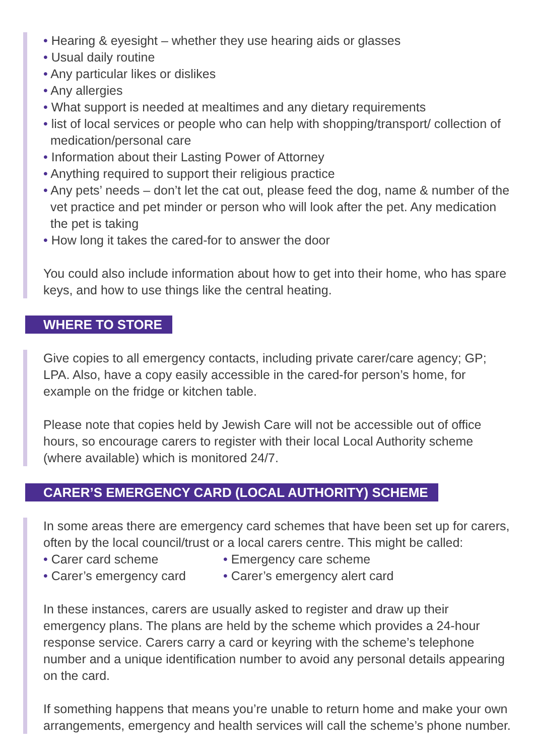• Hearing & eyesight – whether they use hearing aids or glasses
• Usual daily routine
• Any particular likes or dislikes
• Any allergies
• What support is needed at mealtimes and any dietary requirements
• list of local services or people who can help with shopping/transport/ collection of medication/personal care
• Information about their Lasting Power of Attorney
• Anything required to support their religious practice
• Any pets’ needs – don’t let the cat out, please feed the dog, name & number of the vet practice and pet minder or person who will look after the pet. Any medication the pet is taking
• How long it takes the cared-for to answer the door
You could also include information about how to get into their home, who has spare keys, and how to use things like the central heating.
WHERE TO STORE
Give copies to all emergency contacts, including private carer/care agency; GP; LPA. Also, have a copy easily accessible in the cared-for person’s home, for example on the fridge or kitchen table.
Please note that copies held by Jewish Care will not be accessible out of office hours, so encourage carers to register with their local Local Authority scheme (where available) which is monitored 24/7.
CARER’S EMERGENCY CARD (LOCAL AUTHORITY) SCHEME
In some areas there are emergency card schemes that have been set up for carers, often by the local council/trust or a local carers centre. This might be called:
• Carer card scheme
• Carer’s emergency card
• Emergency care scheme
• Carer’s emergency alert card
In these instances, carers are usually asked to register and draw up their emergency plans. The plans are held by the scheme which provides a 24-hour response service. Carers carry a card or keyring with the scheme’s telephone number and a unique identification number to avoid any personal details appearing on the card.
If something happens that means you’re unable to return home and make your own arrangements, emergency and health services will call the scheme’s phone number.